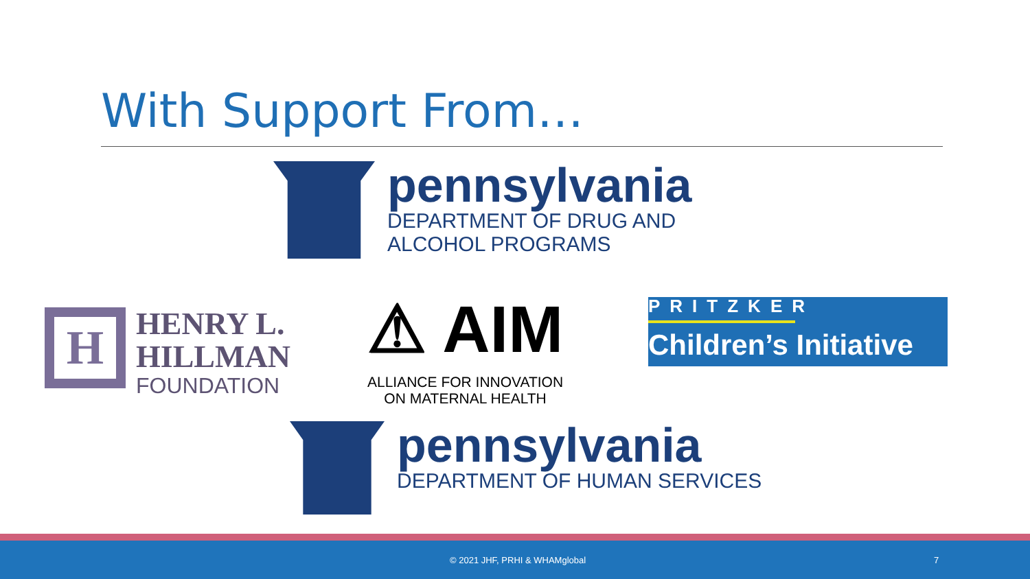With Support From…
pennsylvania
DEPARTMENT OF DRUG AND
ALCOHOL PROGRAMS
H
HENRY L.
HILLMAN
FOUNDATION
⚠ AIM
ALLIANCE FOR INNOVATION
ON MATERNAL HEALTH
PRITZKER
Children’s Initiative
pennsylvania
DEPARTMENT OF HUMAN SERVICES
© 2021 JHF, PRHI & WHAMglobal 7